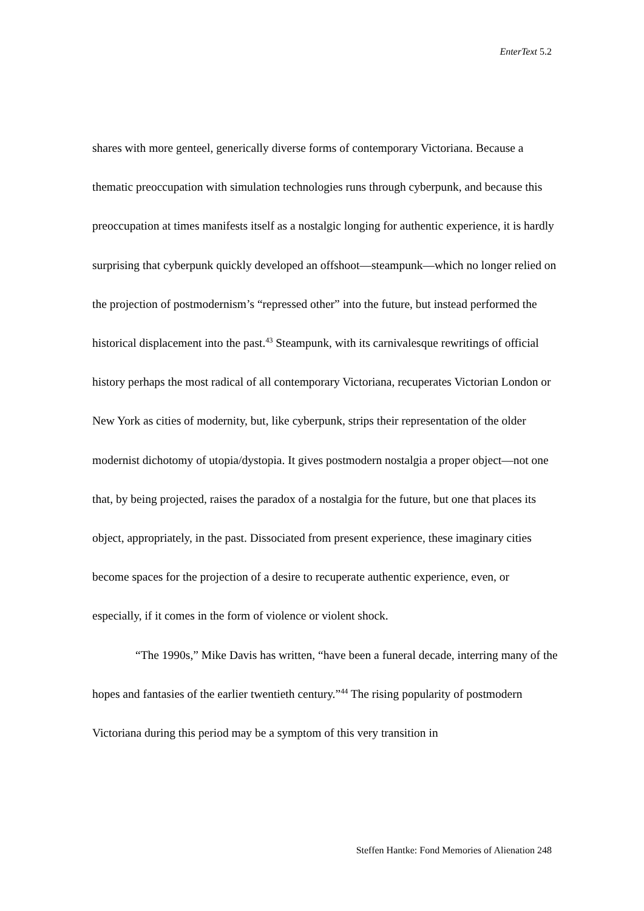EnterText 5.2
shares with more genteel, generically diverse forms of contemporary Victoriana. Because a thematic preoccupation with simulation technologies runs through cyberpunk, and because this preoccupation at times manifests itself as a nostalgic longing for authentic experience, it is hardly surprising that cyberpunk quickly developed an offshoot—steampunk—which no longer relied on the projection of postmodernism’s “repressed other” into the future, but instead performed the historical displacement into the past.<sup>43</sup> Steampunk, with its carnivalesque rewritings of official history perhaps the most radical of all contemporary Victoriana, recuperates Victorian London or New York as cities of modernity, but, like cyberpunk, strips their representation of the older modernist dichotomy of utopia/dystopia. It gives postmodern nostalgia a proper object—not one that, by being projected, raises the paradox of a nostalgia for the future, but one that places its object, appropriately, in the past. Dissociated from present experience, these imaginary cities become spaces for the projection of a desire to recuperate authentic experience, even, or especially, if it comes in the form of violence or violent shock.
“The 1990s,” Mike Davis has written, “have been a funeral decade, interring many of the hopes and fantasies of the earlier twentieth century.”<sup>44</sup> The rising popularity of postmodern Victoriana during this period may be a symptom of this very transition in
Steffen Hantke: Fond Memories of Alienation 248